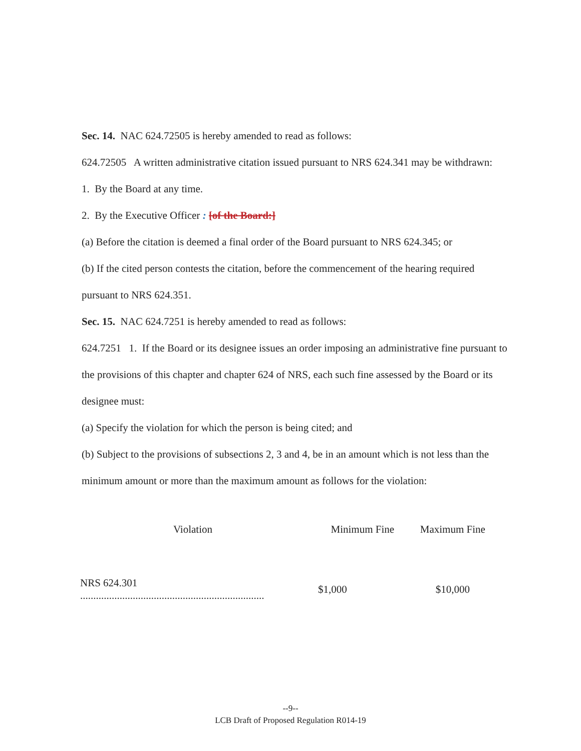Sec. 14. NAC 624.72505 is hereby amended to read as follows:
624.72505 A written administrative citation issued pursuant to NRS 624.341 may be withdrawn:
1. By the Board at any time.
2. By the Executive Officer : [of the Board:]
(a) Before the citation is deemed a final order of the Board pursuant to NRS 624.345; or
(b) If the cited person contests the citation, before the commencement of the hearing required pursuant to NRS 624.351.
Sec. 15. NAC 624.7251 is hereby amended to read as follows:
624.7251 1. If the Board or its designee issues an order imposing an administrative fine pursuant to the provisions of this chapter and chapter 624 of NRS, each such fine assessed by the Board or its designee must:
(a) Specify the violation for which the person is being cited; and
(b) Subject to the provisions of subsections 2, 3 and 4, be in an amount which is not less than the minimum amount or more than the maximum amount as follows for the violation:
| Violation | Minimum Fine | Maximum Fine |
| --- | --- | --- |
| NRS 624.301 ...................................................................... | $1,000 | $10,000 |
--9--
LCB Draft of Proposed Regulation R014-19